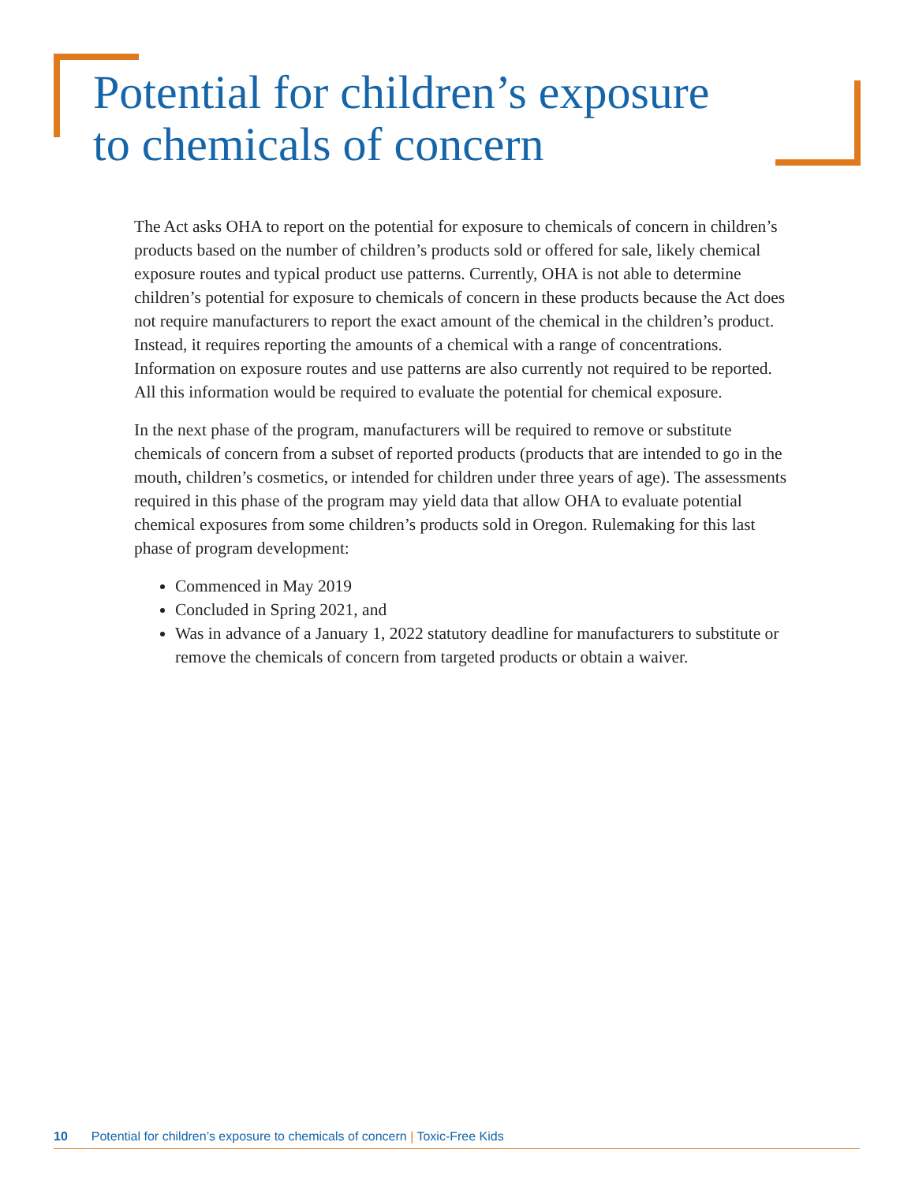Potential for children’s exposure
to chemicals of concern
The Act asks OHA to report on the potential for exposure to chemicals of concern in children’s products based on the number of children’s products sold or offered for sale, likely chemical exposure routes and typical product use patterns. Currently, OHA is not able to determine children’s potential for exposure to chemicals of concern in these products because the Act does not require manufacturers to report the exact amount of the chemical in the children’s product. Instead, it requires reporting the amounts of a chemical with a range of concentrations. Information on exposure routes and use patterns are also currently not required to be reported. All this information would be required to evaluate the potential for chemical exposure.
In the next phase of the program, manufacturers will be required to remove or substitute chemicals of concern from a subset of reported products (products that are intended to go in the mouth, children’s cosmetics, or intended for children under three years of age). The assessments required in this phase of the program may yield data that allow OHA to evaluate potential chemical exposures from some children’s products sold in Oregon. Rulemaking for this last phase of program development:
Commenced in May 2019
Concluded in Spring 2021, and
Was in advance of a January 1, 2022 statutory deadline for manufacturers to substitute or remove the chemicals of concern from targeted products or obtain a waiver.
10 Potential for children’s exposure to chemicals of concern | Toxic-Free Kids